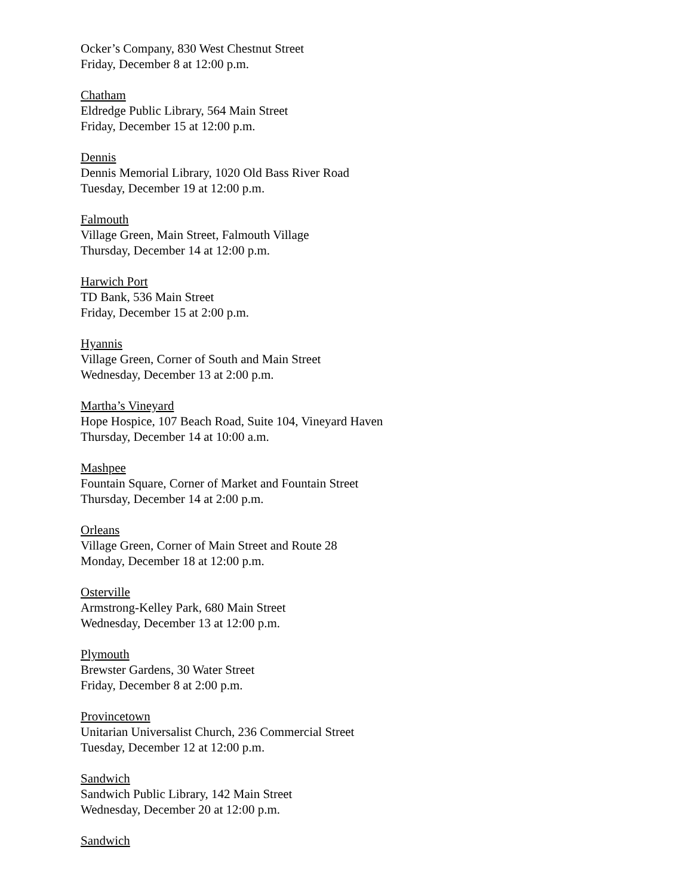Ocker’s Company, 830 West Chestnut Street
Friday, December 8 at 12:00 p.m.
Chatham
Eldredge Public Library, 564 Main Street
Friday, December 15 at 12:00 p.m.
Dennis
Dennis Memorial Library, 1020 Old Bass River Road
Tuesday, December 19 at 12:00 p.m.
Falmouth
Village Green, Main Street, Falmouth Village
Thursday, December 14 at 12:00 p.m.
Harwich Port
TD Bank, 536 Main Street
Friday, December 15 at 2:00 p.m.
Hyannis
Village Green, Corner of South and Main Street
Wednesday, December 13 at 2:00 p.m.
Martha’s Vineyard
Hope Hospice, 107 Beach Road, Suite 104, Vineyard Haven
Thursday, December 14 at 10:00 a.m.
Mashpee
Fountain Square, Corner of Market and Fountain Street
Thursday, December 14 at 2:00 p.m.
Orleans
Village Green, Corner of Main Street and Route 28
Monday, December 18 at 12:00 p.m.
Osterville
Armstrong-Kelley Park, 680 Main Street
Wednesday, December 13 at 12:00 p.m.
Plymouth
Brewster Gardens, 30 Water Street
Friday, December 8 at 2:00 p.m.
Provincetown
Unitarian Universalist Church, 236 Commercial Street
Tuesday, December 12 at 12:00 p.m.
Sandwich
Sandwich Public Library, 142 Main Street
Wednesday, December 20 at 12:00 p.m.
Sandwich